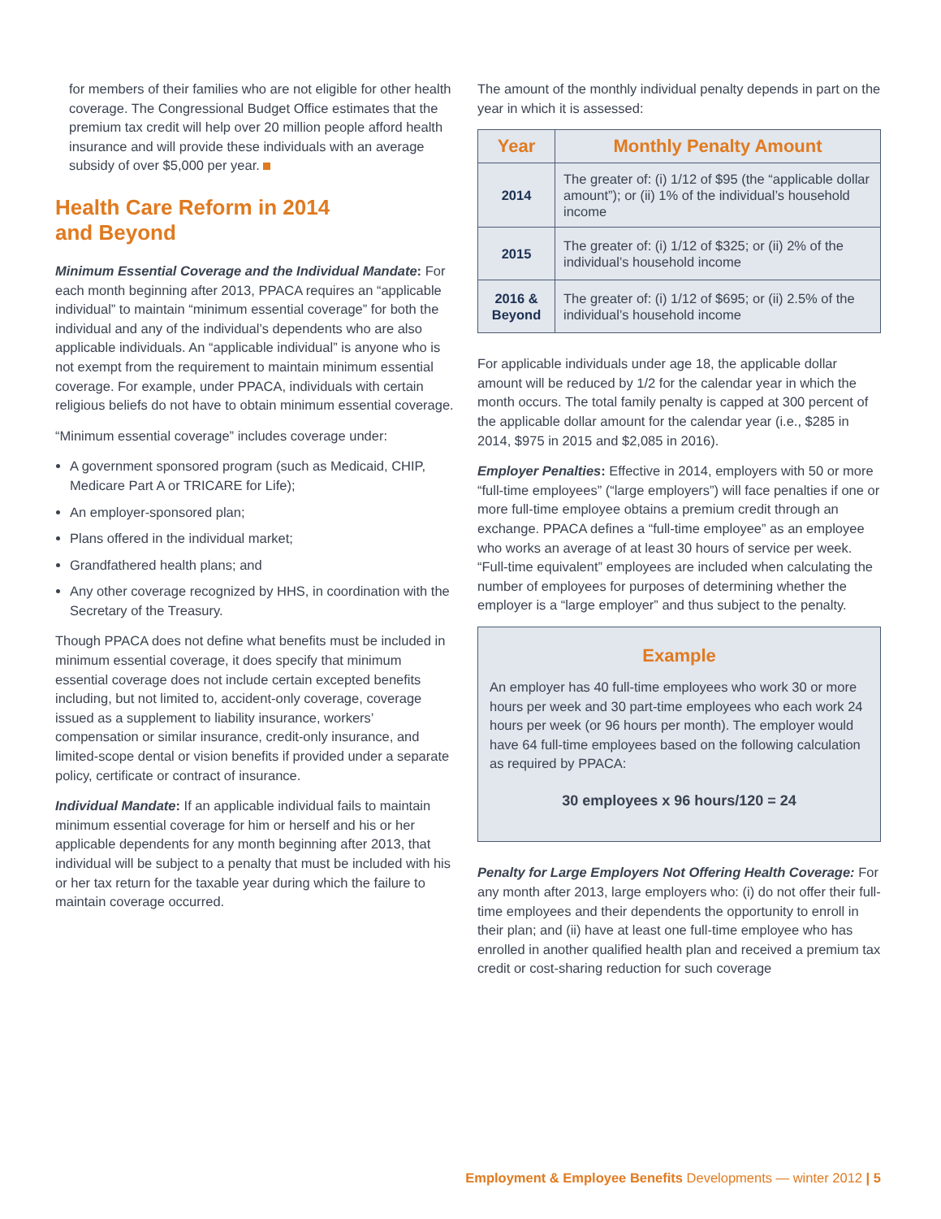for members of their families who are not eligible for other health coverage. The Congressional Budget Office estimates that the premium tax credit will help over 20 million people afford health insurance and will provide these individuals with an average subsidy of over $5,000 per year.
Health Care Reform in 2014
and Beyond
Minimum Essential Coverage and the Individual Mandate: For each month beginning after 2013, PPACA requires an “applicable individual” to maintain “minimum essential coverage” for both the individual and any of the individual’s dependents who are also applicable individuals. An “applicable individual” is anyone who is not exempt from the requirement to maintain minimum essential coverage. For example, under PPACA, individuals with certain religious beliefs do not have to obtain minimum essential coverage.
“Minimum essential coverage” includes coverage under:
A government sponsored program (such as Medicaid, CHIP, Medicare Part A or TRICARE for Life);
An employer-sponsored plan;
Plans offered in the individual market;
Grandfathered health plans; and
Any other coverage recognized by HHS, in coordination with the Secretary of the Treasury.
Though PPACA does not define what benefits must be included in minimum essential coverage, it does specify that minimum essential coverage does not include certain excepted benefits including, but not limited to, accident-only coverage, coverage issued as a supplement to liability insurance, workers’ compensation or similar insurance, credit-only insurance, and limited-scope dental or vision benefits if provided under a separate policy, certificate or contract of insurance.
Individual Mandate: If an applicable individual fails to maintain minimum essential coverage for him or herself and his or her applicable dependents for any month beginning after 2013, that individual will be subject to a penalty that must be included with his or her tax return for the taxable year during which the failure to maintain coverage occurred.
The amount of the monthly individual penalty depends in part on the year in which it is assessed:
| Year | Monthly Penalty Amount |
| --- | --- |
| 2014 | The greater of: (i) 1/12 of $95 (the “applicable dollar amount”); or (ii) 1% of the individual’s household income |
| 2015 | The greater of: (i) 1/12 of $325; or (ii) 2% of the individual’s household income |
| 2016 & Beyond | The greater of: (i) 1/12 of $695; or (ii) 2.5% of the individual’s household income |
For applicable individuals under age 18, the applicable dollar amount will be reduced by 1/2 for the calendar year in which the month occurs. The total family penalty is capped at 300 percent of the applicable dollar amount for the calendar year (i.e., $285 in 2014, $975 in 2015 and $2,085 in 2016).
Employer Penalties: Effective in 2014, employers with 50 or more “full-time employees” (“large employers”) will face penalties if one or more full-time employee obtains a premium credit through an exchange. PPACA defines a “full-time employee” as an employee who works an average of at least 30 hours of service per week. “Full-time equivalent” employees are included when calculating the number of employees for purposes of determining whether the employer is a “large employer” and thus subject to the penalty.
Example
An employer has 40 full-time employees who work 30 or more hours per week and 30 part-time employees who each work 24 hours per week (or 96 hours per month). The employer would have 64 full-time employees based on the following calculation as required by PPACA:
30 employees x 96 hours/120 = 24
Penalty for Large Employers Not Offering Health Coverage: For any month after 2013, large employers who: (i) do not offer their full-time employees and their dependents the opportunity to enroll in their plan; and (ii) have at least one full-time employee who has enrolled in another qualified health plan and received a premium tax credit or cost-sharing reduction for such coverage
Employment & Employee Benefits Developments — winter 2012 | 5